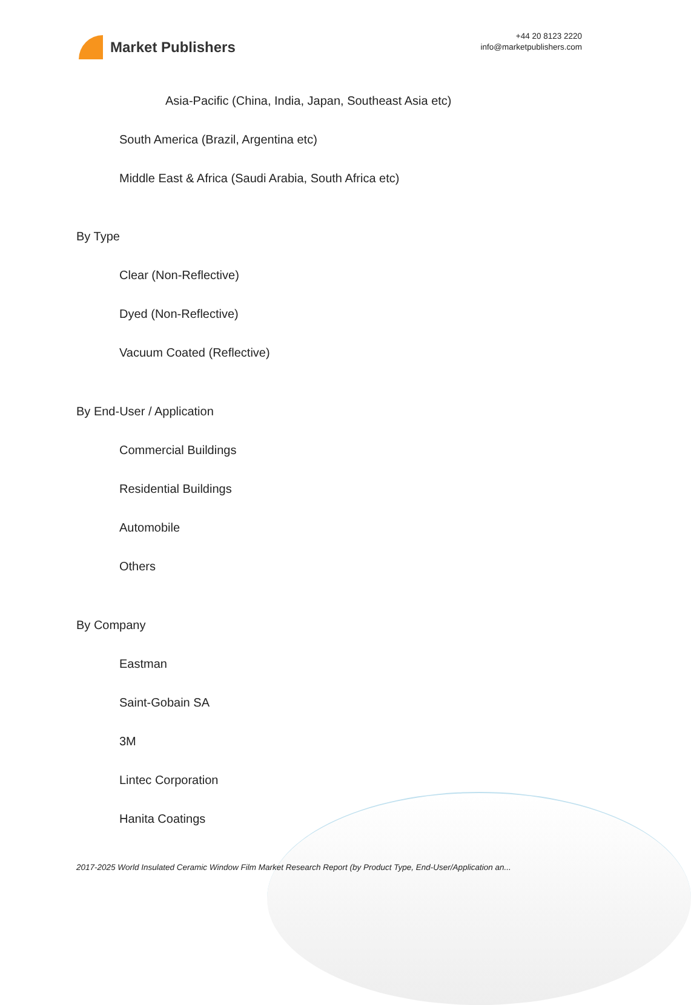Market Publishers
+44 20 8123 2220
info@marketpublishers.com
Asia-Pacific (China, India, Japan, Southeast Asia etc)
South America (Brazil, Argentina etc)
Middle East & Africa (Saudi Arabia, South Africa etc)
By Type
Clear (Non-Reflective)
Dyed (Non-Reflective)
Vacuum Coated (Reflective)
By End-User / Application
Commercial Buildings
Residential Buildings
Automobile
Others
By Company
Eastman
Saint-Gobain SA
3M
Lintec Corporation
Hanita Coatings
2017-2025 World Insulated Ceramic Window Film Market Research Report (by Product Type, End-User/Application an...